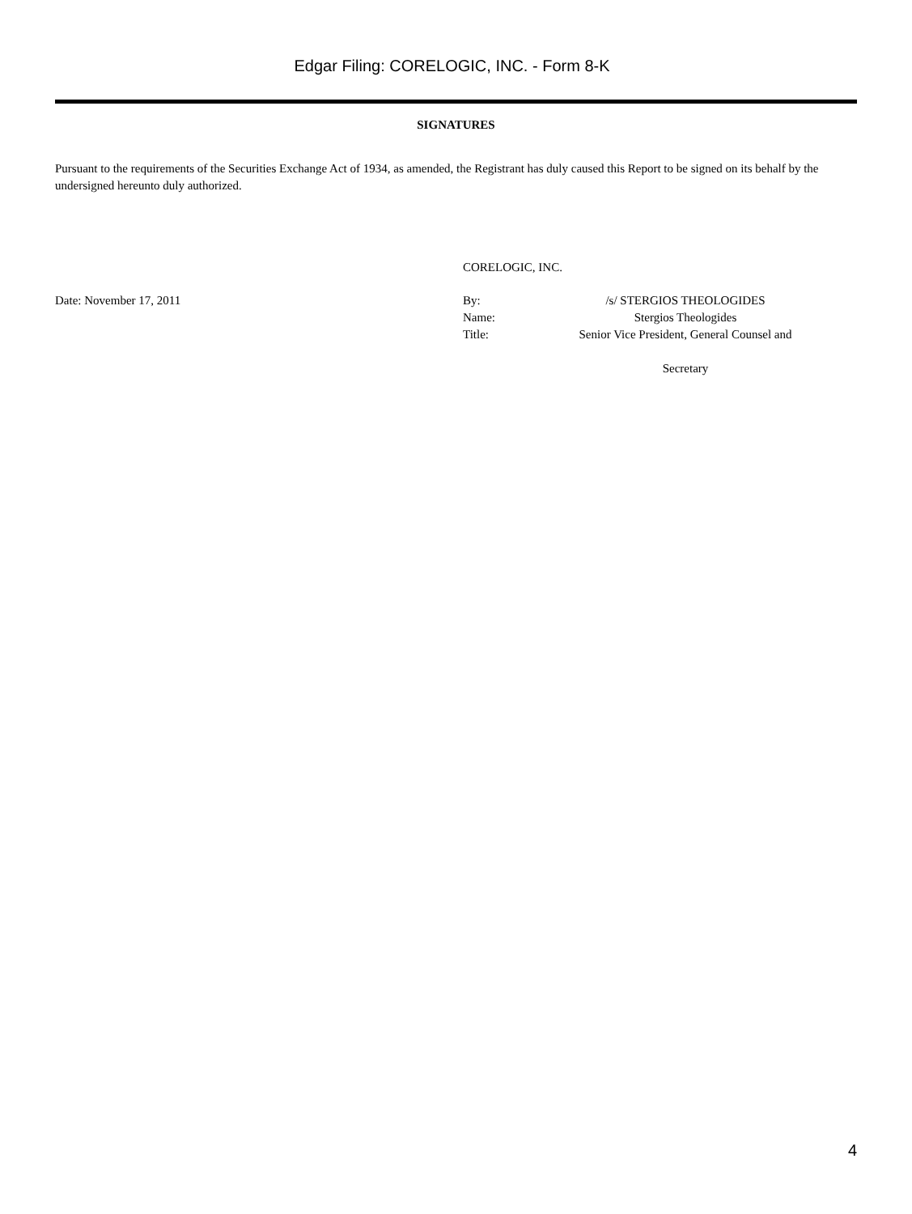Edgar Filing: CORELOGIC, INC. - Form 8-K
SIGNATURES
Pursuant to the requirements of the Securities Exchange Act of 1934, as amended, the Registrant has duly caused this Report to be signed on its behalf by the undersigned hereunto duly authorized.
CORELOGIC, INC.
| Date: November 17, 2011 | By: | /s/ STERGIOS THEOLOGIDES | |
| | Name: | Stergios Theologides | |
| | Title: | Senior Vice President, General Counsel and Secretary | |
4